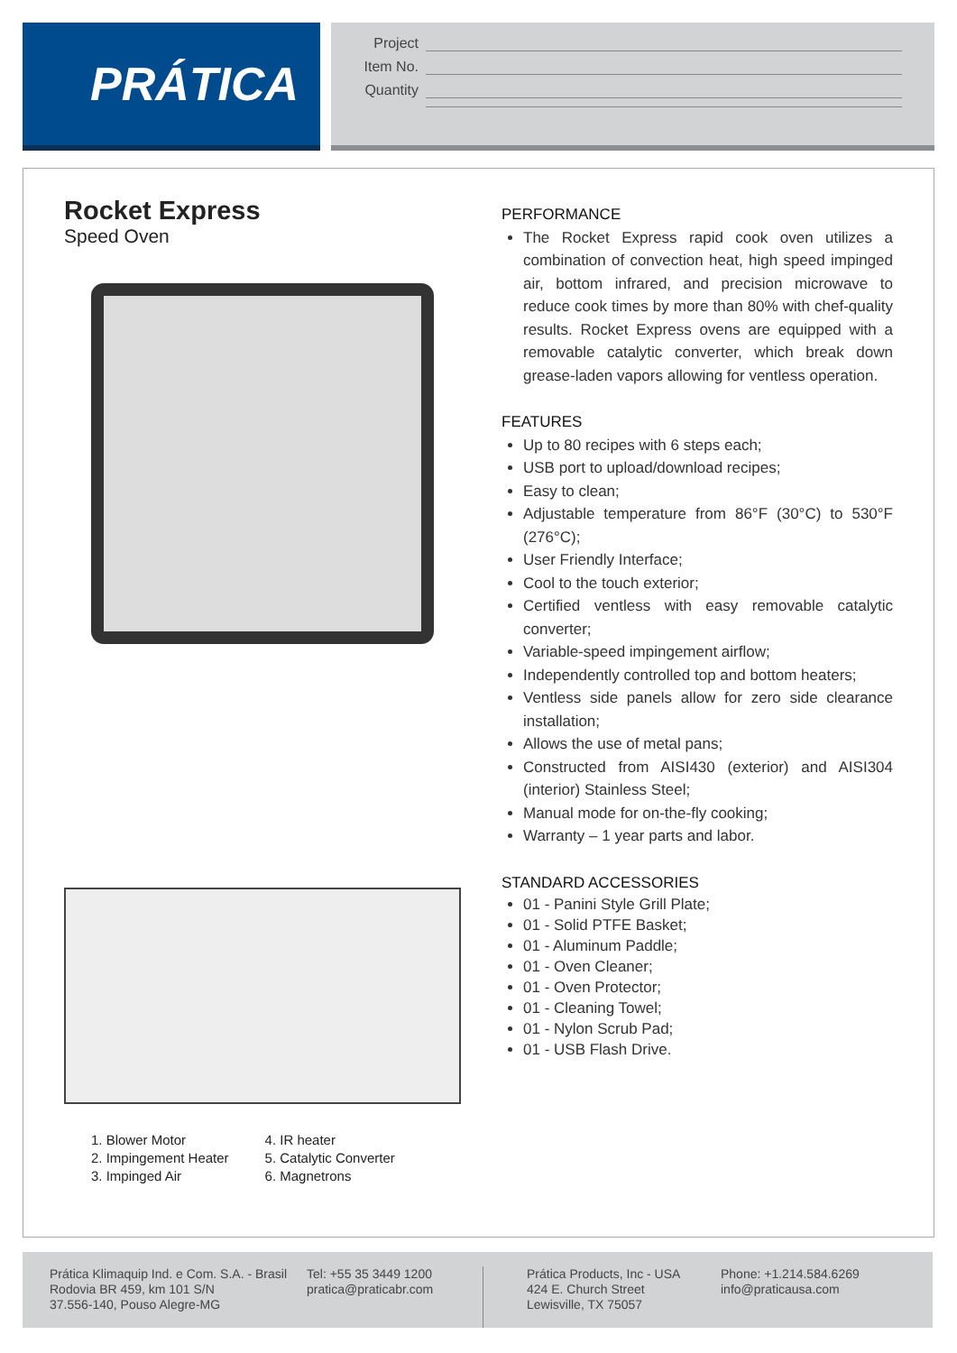PRÁTICA
Project
Item No.
Quantity
Rocket Express
Speed Oven
1. Blower Motor
2. Impingement Heater
3. Impinged Air
4. IR heater
5. Catalytic Converter
6. Magnetrons
PERFORMANCE
The Rocket Express rapid cook oven utilizes a combination of convection heat, high speed impinged air, bottom infrared, and precision microwave to reduce cook times by more than 80% with chef-quality results. Rocket Express ovens are equipped with a removable catalytic converter, which break down grease-laden vapors allowing for ventless operation.
FEATURES
Up to 80 recipes with 6 steps each;
USB port to upload/download recipes;
Easy to clean;
Adjustable temperature from 86°F (30°C) to 530°F (276°C);
User Friendly Interface;
Cool to the touch exterior;
Certified ventless with easy removable catalytic converter;
Variable-speed impingement airflow;
Independently controlled top and bottom heaters;
Ventless side panels allow for zero side clearance installation;
Allows the use of metal pans;
Constructed from AISI430 (exterior) and AISI304 (interior) Stainless Steel;
Manual mode for on-the-fly cooking;
Warranty – 1 year parts and labor.
STANDARD ACCESSORIES
01 - Panini Style Grill Plate;
01 - Solid PTFE Basket;
01 - Aluminum Paddle;
01 - Oven Cleaner;
01 - Oven Protector;
01 - Cleaning Towel;
01 - Nylon Scrub Pad;
01 - USB Flash Drive.
Prática Klimaquip Ind. e Com. S.A. - Brasil
Rodovia BR 459, km 101 S/N
37.556-140, Pouso Alegre-MG
Tel: +55 35 3449 1200
pratica@praticabr.com
Prática Products, Inc - USA
424 E. Church Street
Lewisville, TX 75057
Phone: +1.214.584.6269
info@praticausa.com